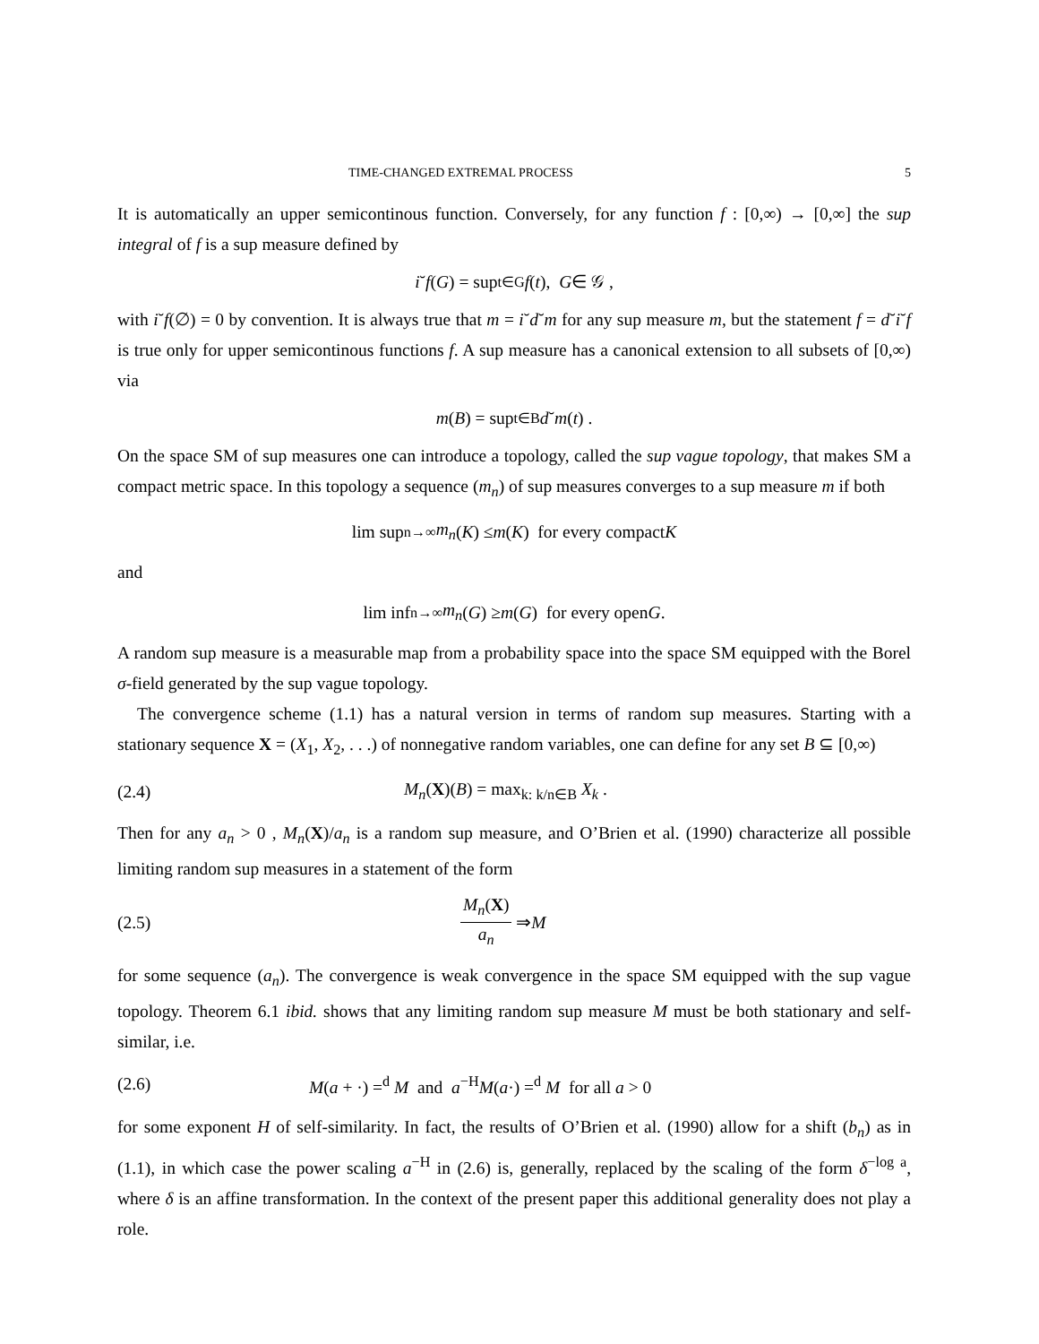TIME-CHANGED EXTREMAL PROCESS 5
It is automatically an upper semicontinous function. Conversely, for any function f : [0,∞) → [0,∞] the sup integral of f is a sup measure defined by
i ˘ f (G) = sup<sub>t∈G</sub> f (t), G ∈ 𝒢 ,
with i˘f(∅) = 0 by convention. It is always true that m = i˘d˘m for any sup measure m, but the statement f = d˘i˘f is true only for upper semicontinous functions f. A sup measure has a canonical extension to all subsets of [0,∞) via
m (B) = sup<sub>t∈B</sub> d ˘ m (t) .
On the space SM of sup measures one can introduce a topology, called the sup vague topology, that makes SM a compact metric space. In this topology a sequence (m<sub>n</sub>) of sup measures converges to a sup measure m if both
lim sup<sub>n→∞</sub> m<sub>n</sub> (K) ≤ m (K) for every compact K
and
lim inf<sub>n→∞</sub> m<sub>n</sub> (G) ≥ m (G) for every open G.
A random sup measure is a measurable map from a probability space into the space SM equipped with the Borel σ-field generated by the sup vague topology.
The convergence scheme (1.1) has a natural version in terms of random sup measures. Starting with a stationary sequence X = (X<sub>1</sub>, X<sub>2</sub>, . . .) of nonnegative random variables, one can define for any set B ⊆ [0,∞)
(2.4) M<sub>n</sub>(X)(B) = max<sub>k: k/n∈B</sub> X<sub>k</sub> .
Then for any a<sub>n</sub> > 0 , M<sub>n</sub>(X)/a<sub>n</sub> is a random sup measure, and O’Brien et al. (1990) characterize all possible limiting random sup measures in a statement of the form
(2.5) M<sub>n</sub>(X) a<sub>n</sub> ⇒ M
for some sequence (a<sub>n</sub>). The convergence is weak convergence in the space SM equipped with the sup vague topology. Theorem 6.1 ibid. shows that any limiting random sup measure M must be both stationary and self-similar, i.e.
(2.6) M(a + ·) =<sup>d</sup> M and a<sup>−H</sup>M(a·) =<sup>d</sup> M for all a > 0
for some exponent H of self-similarity. In fact, the results of O’Brien et al. (1990) allow for a shift (b<sub>n</sub>) as in (1.1), in which case the power scaling a<sup>−H</sup> in (2.6) is, generally, replaced by the scaling of the form δ<sup>−log a</sup>, where δ is an affine transformation. In the context of the present paper this additional generality does not play a role.